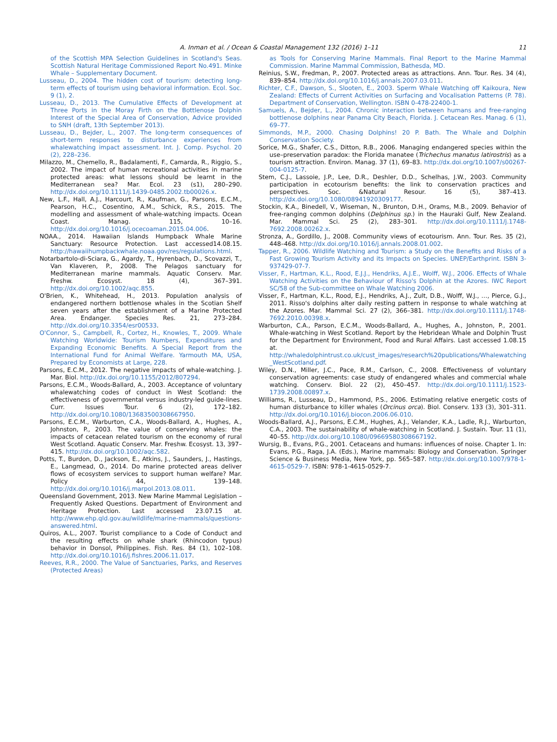A. Inman et al. / Ocean & Coastal Management 132 (2016) 1–11 11
of the Scottish MPA Selection Guidelines in Scotland's Seas. Scottish Natural Heritage Commissioned Report No.491. Minke Whale – Supplementary Document.
Lusseau, D., 2004. The hidden cost of tourism: detecting long-term effects of tourism using behavioral information. Ecol. Soc. 9 (1), 2.
Lusseau, D., 2013. The Cumulative Effects of Development at Three Ports in the Moray Firth on the Bottlenose Dolphin Interest of the Special Area of Conservation, Advice provided to SNH (draft, 13th September 2013).
Lusseau, D., Bejder, L., 2007. The long-term consequences of short-term responses to disturbance experiences from whalewatching impact assessment. Int. J. Comp. Psychol. 20 (2), 228–236.
Milazzo, M., Chemello, R., Badalamenti, F., Camarda, R., Riggio, S., 2002. The impact of human recreational activities in marine protected areas: what lessons should be learnt in the Mediterranean sea? Mar. Ecol. 23 (s1), 280–290. http://dx.doi.org/10.1111/j.1439-0485.2002.tb00026.x.
New, L.F., Hall, A.J., Harcourt, R., Kaufman, G., Parsons, E.C.M., Pearson, H.C., Cosentino, A.M., Schick, R.S., 2015. The modelling and assessment of whale-watching impacts. Ocean Coast. Manag. 115, 10–16. http://dx.doi.org/10.1016/j.ocecoaman.2015.04.006.
NOAA., 2014. Hawaiian Islands Humpback Whale Marine Sanctuary: Resource Protection. Last accessed14.08.15. http://hawaiihumpbackwhale.noaa.gov/res/regulations.html.
Notarbartolo-di-Sciara, G., Agardy, T., Hyrenbach, D., Scovazzi, T., Van Klaveren, P., 2008. The Pelagos sanctuary for Mediterranean marine mammals. Aquatic Conserv. Mar. Freshw. Ecosyst. 18 (4), 367–391. http://dx.doi.org/10.1002/aqc.855.
O'Brien, K., Whitehead, H., 2013. Population analysis of endangered northern bottlenose whales in the Scotian Shelf seven years after the establishment of a Marine Protected Area. Endanger. Species Res. 21, 273–284. http://dx.doi.org/10.3354/esr00533.
O'Connor, S., Campbell, R., Cortez, H., Knowles, T., 2009. Whale Watching Worldwide: Tourism Numbers, Expenditures and Expanding Economic Benefits. A Special Report from the International Fund for Animal Welfare. Yarmouth MA, USA, Prepared by Economists at Large, 228.
Parsons, E.C.M., 2012. The negative impacts of whale-watching. J. Mar. Biol. http://dx.doi.org/10.1155/2012/807294.
Parsons, E.C.M., Woods-Ballard, A., 2003. Acceptance of voluntary whalewatching codes of conduct in West Scotland: the effectiveness of governmental versus industry-led guide-lines. Curr. Issues Tour. 6 (2), 172–182. http://dx.doi.org/10.1080/13683500308667950.
Parsons, E.C.M., Warburton, C.A., Woods-Ballard, A., Hughes, A., Johnston, P., 2003. The value of conserving whales: the impacts of cetacean related tourism on the economy of rural West Scotland. Aquatic Conserv. Mar. Freshw. Ecosyst. 13, 397–415. http://dx.doi.org/10.1002/aqc.582.
Potts, T., Burdon, D., Jackson, E., Atkins, J., Saunders, J., Hastings, E., Langmead, O., 2014. Do marine protected areas deliver flows of ecosystem services to support human welfare? Mar. Policy 44, 139–148. http://dx.doi.org/10.1016/j.marpol.2013.08.011.
Queensland Government, 2013. New Marine Mammal Legislation – Frequently Asked Questions. Department of Environment and Heritage Protection. Last accessed 23.07.15 at. http://www.ehp.qld.gov.au/wildlife/marine-mammals/questions- answered.html.
Quiros, A.L., 2007. Tourist compliance to a Code of Conduct and the resulting effects on whale shark (Rhincodon typus) behavior in Donsol, Philippines. Fish. Res. 84 (1), 102–108. http://dx.doi.org/10.1016/j.fishres.2006.11.017.
Reeves, R.R., 2000. The Value of Sanctuaries, Parks, and Reserves (Protected Areas)
as Tools for Conserving Marine Mammals. Final Report to the Marine Mammal Commission. Marine Mammal Commission, Bathesda, MD.
Reinius, S.W., Fredman, P., 2007. Protected areas as attractions. Ann. Tour. Res. 34 (4), 839–854. http://dx.doi.org/10.1016/j.annals.2007.03.011.
Richter, C.F., Dawson, S., Slooten, E., 2003. Sperm Whale Watching off Kaikoura, New Zealand: Effects of Current Activities on Surfacing and Vocalisation Patterns (P. 78). Department of Conservation, Wellington. ISBN 0-478-22400-1.
Samuels, A., Bejder, L., 2004. Chronic interaction between humans and free-ranging bottlenose dolphins near Panama City Beach, Florida. J. Cetacean Res. Manag. 6 (1), 69–77.
Simmonds, M.P., 2000. Chasing Dolphins! 20 P. Bath. The Whale and Dolphin Conservation Society.
Sorice, M.G., Shafer, C.S., Ditton, R.B., 2006. Managing endangered species within the use–preservation paradox: the Florida manatee (Trichechus manatus latirostris) as a tourism attraction. Environ. Manag. 37 (1), 69–83. http://dx.doi.org/10.1007/s00267-004-0125-7.
Stem, C.J., Lassoie, J.P., Lee, D.R., Deshler, D.D., Schelhas, J.W., 2003. Community participation in ecotourism benefits: the link to conservation practices and perspectives. Soc. &Natural Resour. 16 (5), 387–413. http://dx.doi.org/10.1080/08941920309177.
Stockin, K.A., Binedell, V., Wiseman, N., Brunton, D.H., Orams, M.B., 2009. Behavior of free-ranging common dolphins (Delphinus sp.) in the Hauraki Gulf, New Zealand. Mar. Mammal Sci. 25 (2), 283–301. http://dx.doi.org/10.1111/j.1748-7692.2008.00262.x.
Stronza, A., Gordillo, J., 2008. Community views of ecotourism. Ann. Tour. Res. 35 (2), 448–468. http://dx.doi.org/10.1016/j.annals.2008.01.002.
Tapper, R., 2006. Wildlife Watching and Tourism: a Study on the Benefits and Risks of a Fast Growing Tourism Activity and its Impacts on Species. UNEP/Earthprint. ISBN 3-937429-07-7.
Visser, F., Hartman, K.L., Rood, E.J.J., Hendriks, A.J.E., Wolff, W.J., 2006. Effects of Whale Watching Activities on the Behaviour of Risso's Dolphin at the Azores. IWC Report SC/58 of the Sub-committee on Whale Watching 2006.
Visser, F., Hartman, K.L., Rood, E.J., Hendriks, A.J., Zult, D.B., Wolff, W.J., …, Pierce, G.J., 2011. Risso's dolphins alter daily resting pattern in response to whale watching at the Azores. Mar. Mammal Sci. 27 (2), 366–381. http://dx.doi.org/10.1111/j.1748-7692.2010.00398.x.
Warburton, C.A., Parson, E.C.M., Woods-Ballard, A., Hughes, A., Johnston, P., 2001. Whale-watching in West Scotland. Report by the Hebridean Whale and Dolphin Trust for the Department for Environment, Food and Rural Affairs. Last accessed 1.08.15 at. http://whaledolphintrust.co.uk/cust_images/research%20publications/Whalewatching _WestScotland.pdf.
Wiley, D.N., Miller, J.C., Pace, R.M., Carlson, C., 2008. Effectiveness of voluntary conservation agreements: case study of endangered whales and commercial whale watching. Conserv. Biol. 22 (2), 450–457. http://dx.doi.org/10.1111/j.1523-1739.2008.00897.x.
Williams, R., Lusseau, D., Hammond, P.S., 2006. Estimating relative energetic costs of human disturbance to killer whales (Orcinus orca). Biol. Conserv. 133 (3), 301–311. http://dx.doi.org/10.1016/j.biocon.2006.06.010.
Woods-Ballard, A.J., Parsons, E.C.M., Hughes, A.J., Velander, K.A., Ladle, R.J., Warburton, C.A., 2003. The sustainability of whale-watching in Scotland. J. Sustain. Tour. 11 (1), 40–55. http://dx.doi.org/10.1080/09669580308667192.
Wursig, B., Evans, P.G., 2001. Cetaceans and humans: influences of noise. Chapter 1. In: Evans, P.G., Raga, J.A. (Eds.), Marine mammals: Biology and Conservation. Springer Science & Business Media, New York, pp. 565–587. http://dx.doi.org/10.1007/978-1-4615-0529-7. ISBN: 978-1-4615-0529-7.